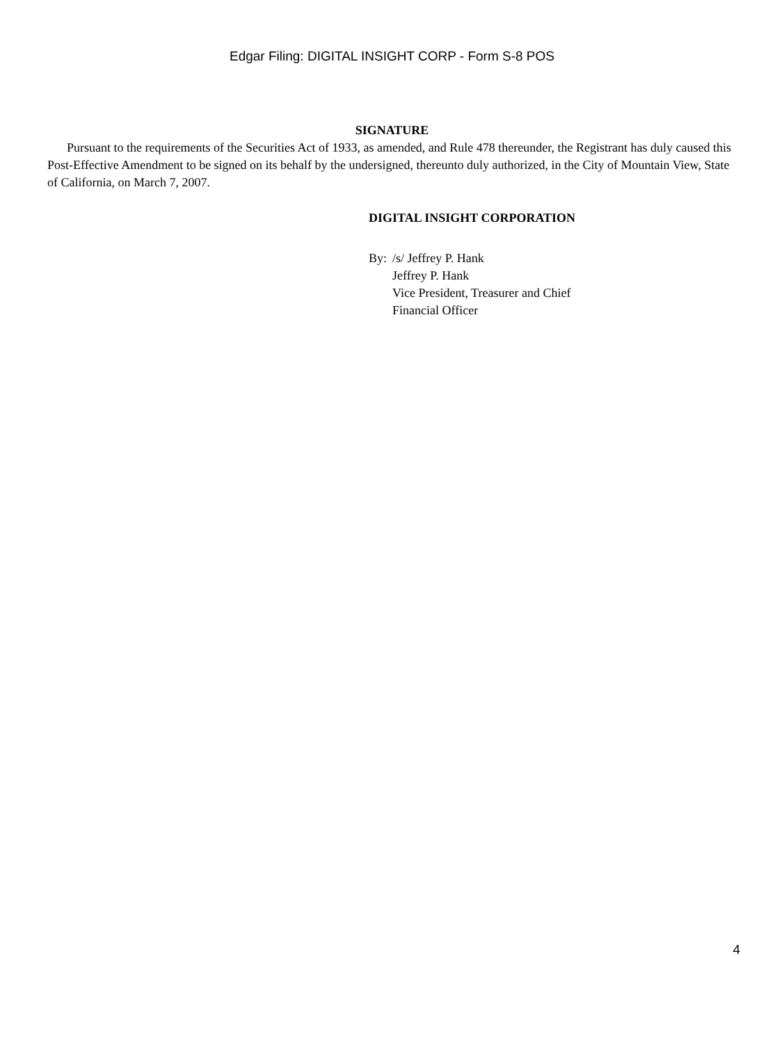Edgar Filing: DIGITAL INSIGHT CORP - Form S-8 POS
SIGNATURE
Pursuant to the requirements of the Securities Act of 1933, as amended, and Rule 478 thereunder, the Registrant has duly caused this Post-Effective Amendment to be signed on its behalf by the undersigned, thereunto duly authorized, in the City of Mountain View, State of California, on March 7, 2007.
DIGITAL INSIGHT CORPORATION
| By: | /s/ Jeffrey P. Hank Jeffrey P. Hank Vice President, Treasurer and Chief Financial Officer |
4